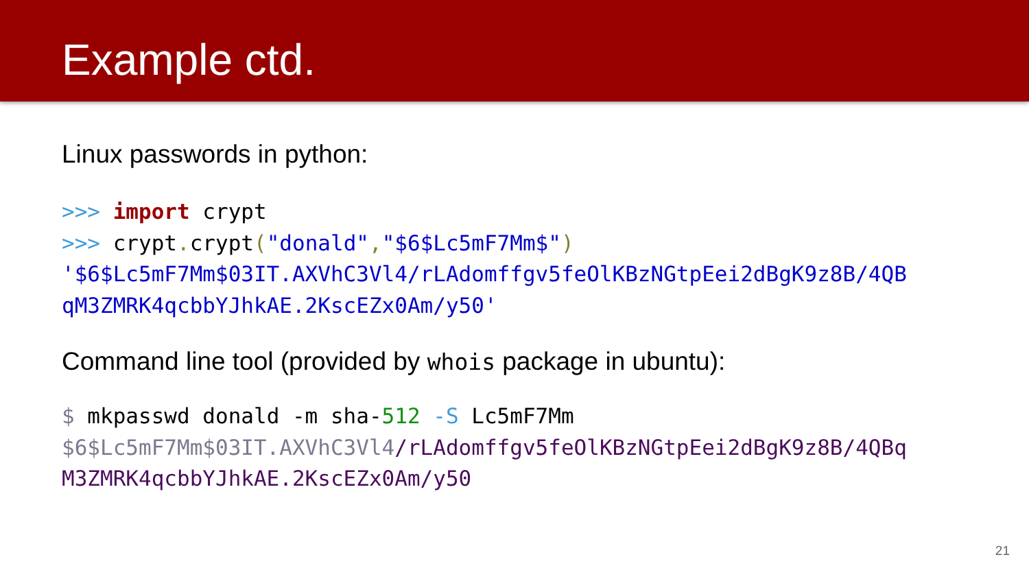Example ctd.
Linux passwords in python:
>>> import crypt
>>> crypt. crypt("donald","$6$Lc5mF7Mm$")
'$6$Lc5mF7Mm$03IT.AXVhC3Vl4/rLAdomffgv5feOlKBzNGtpEei2dBgK9z8B/4QB
qM3ZMRK4qcbbYJhkAE.2KscEZx0Am/y50'
Command line tool (provided by whois package in ubuntu):
$ mkpasswd donald -m sha-512 -S Lc5mF7Mm
$6$Lc5mF7Mm$03IT.AXVhC3Vl4/rLAdomffgv5feOlKBzNGtpEei2dBgK9z8B/4QBq
M3ZMRK4qcbbYJhkAE.2KscEZx0Am/y50
21